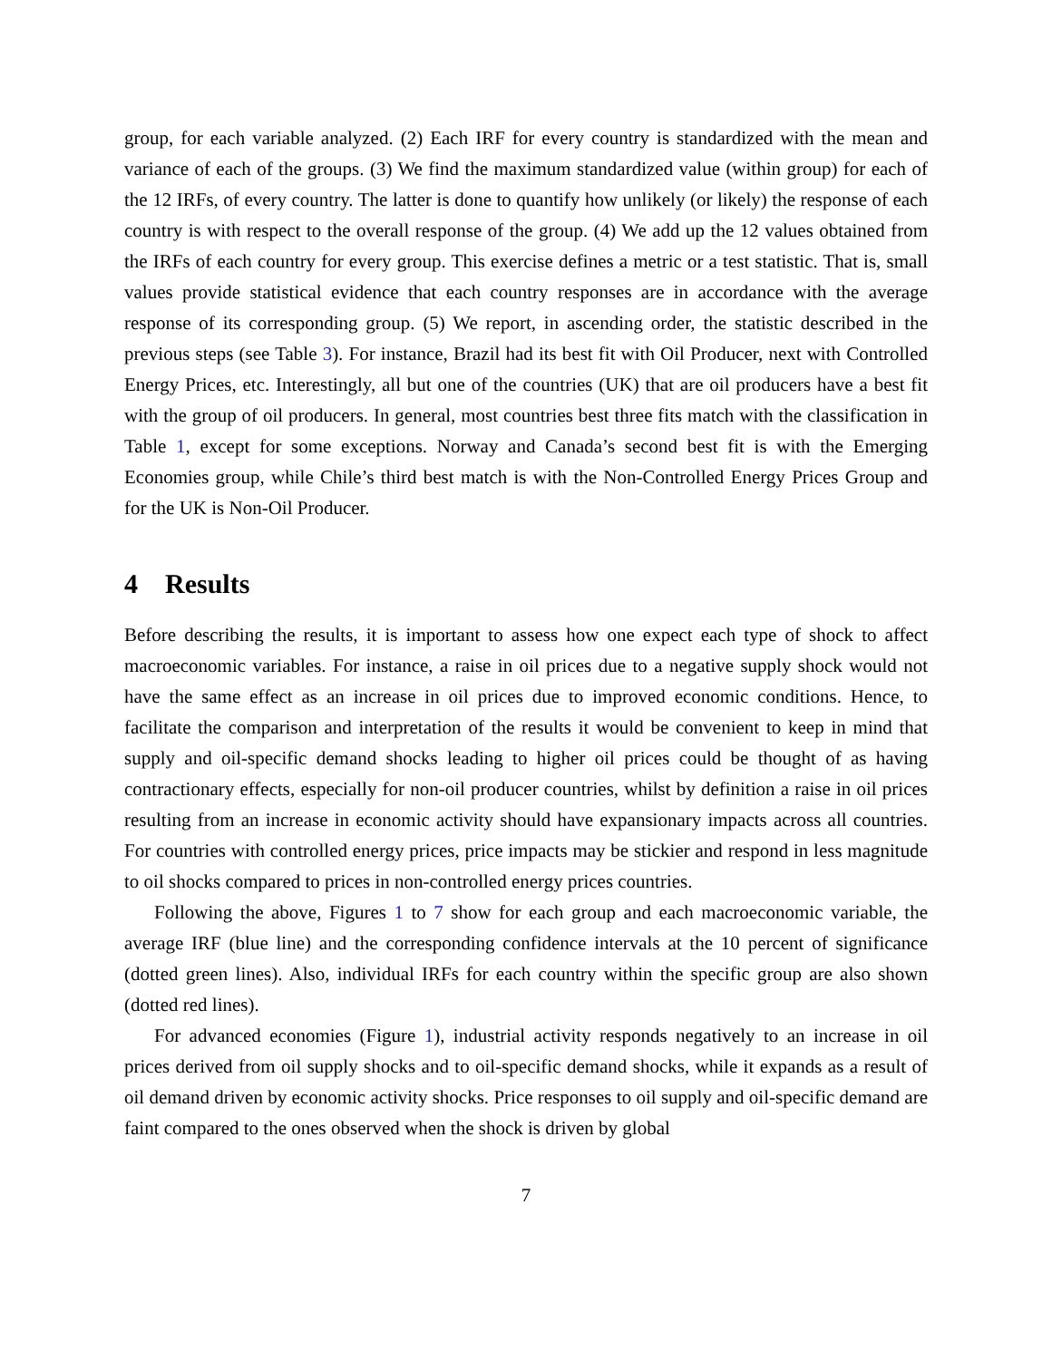group, for each variable analyzed. (2) Each IRF for every country is standardized with the mean and variance of each of the groups. (3) We find the maximum standardized value (within group) for each of the 12 IRFs, of every country. The latter is done to quantify how unlikely (or likely) the response of each country is with respect to the overall response of the group. (4) We add up the 12 values obtained from the IRFs of each country for every group. This exercise defines a metric or a test statistic. That is, small values provide statistical evidence that each country responses are in accordance with the average response of its corresponding group. (5) We report, in ascending order, the statistic described in the previous steps (see Table 3). For instance, Brazil had its best fit with Oil Producer, next with Controlled Energy Prices, etc. Interestingly, all but one of the countries (UK) that are oil producers have a best fit with the group of oil producers. In general, most countries best three fits match with the classification in Table 1, except for some exceptions. Norway and Canada’s second best fit is with the Emerging Economies group, while Chile’s third best match is with the Non-Controlled Energy Prices Group and for the UK is Non-Oil Producer.
4 Results
Before describing the results, it is important to assess how one expect each type of shock to affect macroeconomic variables. For instance, a raise in oil prices due to a negative supply shock would not have the same effect as an increase in oil prices due to improved economic conditions. Hence, to facilitate the comparison and interpretation of the results it would be convenient to keep in mind that supply and oil-specific demand shocks leading to higher oil prices could be thought of as having contractionary effects, especially for non-oil producer countries, whilst by definition a raise in oil prices resulting from an increase in economic activity should have expansionary impacts across all countries. For countries with controlled energy prices, price impacts may be stickier and respond in less magnitude to oil shocks compared to prices in non-controlled energy prices countries.
Following the above, Figures 1 to 7 show for each group and each macroeconomic variable, the average IRF (blue line) and the corresponding confidence intervals at the 10 percent of significance (dotted green lines). Also, individual IRFs for each country within the specific group are also shown (dotted red lines).
For advanced economies (Figure 1), industrial activity responds negatively to an increase in oil prices derived from oil supply shocks and to oil-specific demand shocks, while it expands as a result of oil demand driven by economic activity shocks. Price responses to oil supply and oil-specific demand are faint compared to the ones observed when the shock is driven by global
7